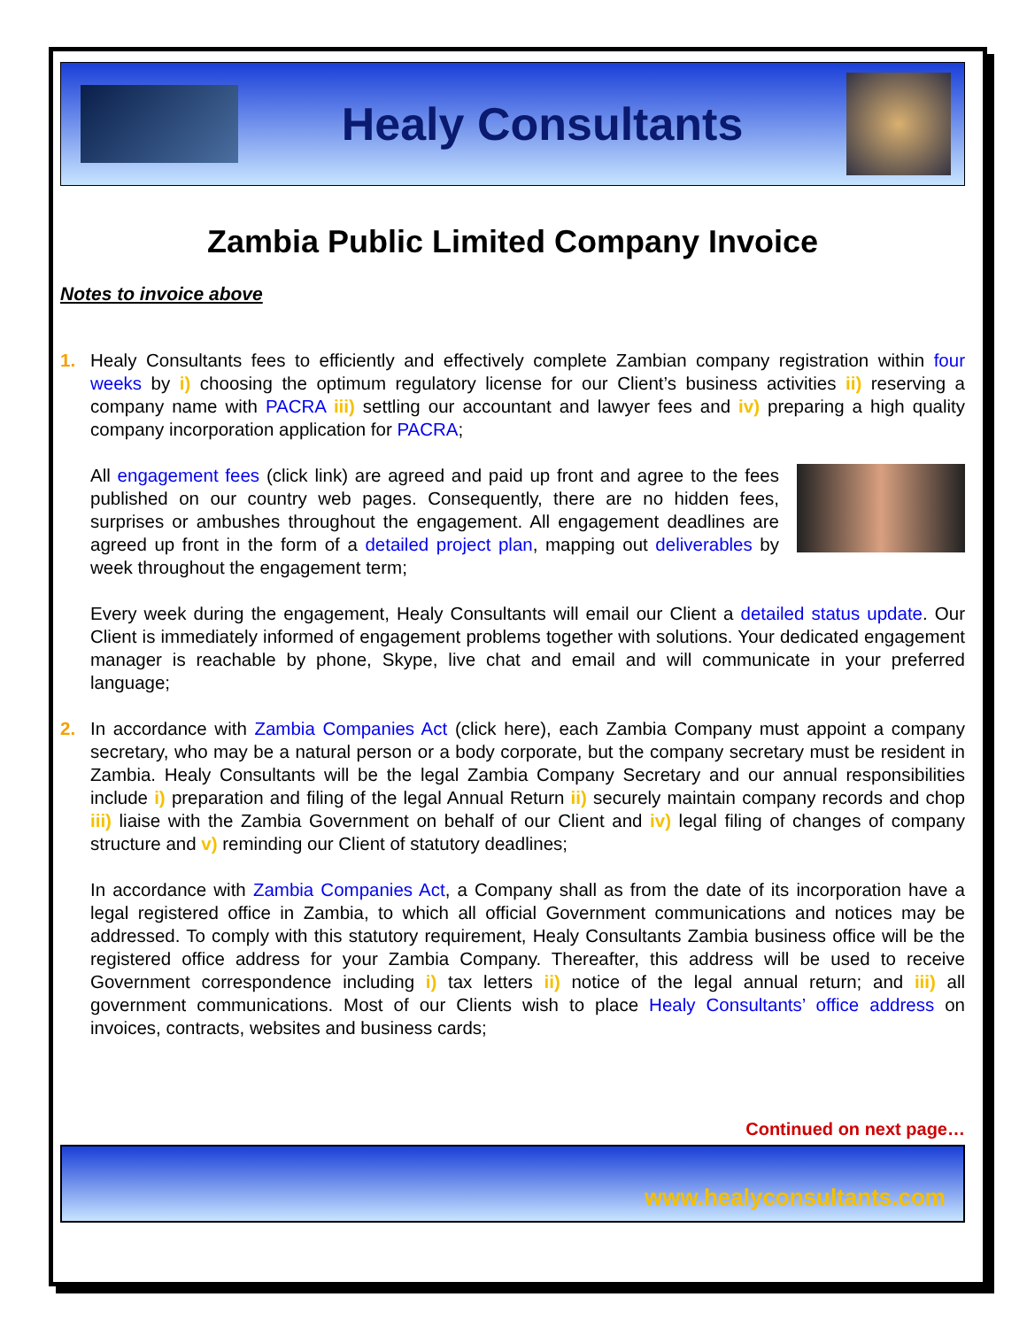Healy Consultants
Zambia Public Limited Company Invoice
Notes to invoice above
1. Healy Consultants fees to efficiently and effectively complete Zambian company registration within four weeks by i) choosing the optimum regulatory license for our Client’s business activities ii) reserving a company name with PACRA iii) settling our accountant and lawyer fees and iv) preparing a high quality company incorporation application for PACRA;
All engagement fees (click link) are agreed and paid up front and agree to the fees published on our country web pages. Consequently, there are no hidden fees, surprises or ambushes throughout the engagement. All engagement deadlines are agreed up front in the form of a detailed project plan, mapping out deliverables by week throughout the engagement term;
Every week during the engagement, Healy Consultants will email our Client a detailed status update. Our Client is immediately informed of engagement problems together with solutions. Your dedicated engagement manager is reachable by phone, Skype, live chat and email and will communicate in your preferred language;
2. In accordance with Zambia Companies Act (click here), each Zambia Company must appoint a company secretary, who may be a natural person or a body corporate, but the company secretary must be resident in Zambia. Healy Consultants will be the legal Zambia Company Secretary and our annual responsibilities include i) preparation and filing of the legal Annual Return ii) securely maintain company records and chop iii) liaise with the Zambia Government on behalf of our Client and iv) legal filing of changes of company structure and v) reminding our Client of statutory deadlines;
In accordance with Zambia Companies Act, a Company shall as from the date of its incorporation have a legal registered office in Zambia, to which all official Government communications and notices may be addressed. To comply with this statutory requirement, Healy Consultants Zambia business office will be the registered office address for your Zambia Company. Thereafter, this address will be used to receive Government correspondence including i) tax letters ii) notice of the legal annual return; and iii) all government communications. Most of our Clients wish to place Healy Consultants’ office address on invoices, contracts, websites and business cards;
Continued on next page…
www.healyconsultants.com